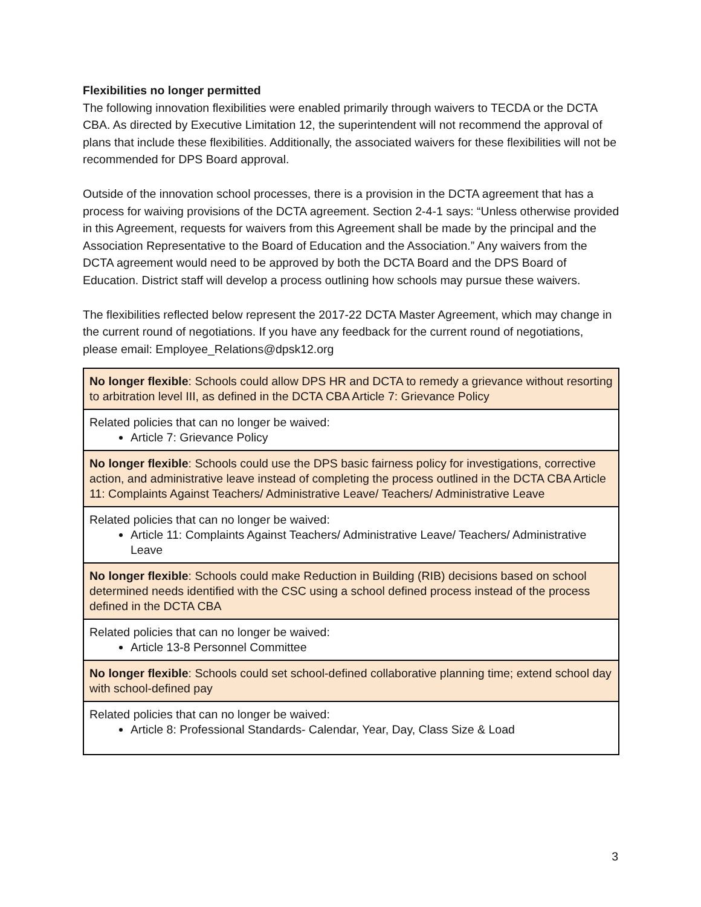Flexibilities no longer permitted
The following innovation flexibilities were enabled primarily through waivers to TECDA or the DCTA CBA. As directed by Executive Limitation 12, the superintendent will not recommend the approval of plans that include these flexibilities. Additionally, the associated waivers for these flexibilities will not be recommended for DPS Board approval.
Outside of the innovation school processes, there is a provision in the DCTA agreement that has a process for waiving provisions of the DCTA agreement. Section 2-4-1 says: “Unless otherwise provided in this Agreement, requests for waivers from this Agreement shall be made by the principal and the Association Representative to the Board of Education and the Association.” Any waivers from the DCTA agreement would need to be approved by both the DCTA Board and the DPS Board of Education. District staff will develop a process outlining how schools may pursue these waivers.
The flexibilities reflected below represent the 2017-22 DCTA Master Agreement, which may change in the current round of negotiations. If you have any feedback for the current round of negotiations, please email: Employee_Relations@dpsk12.org
| No longer flexible : Schools could allow DPS HR and DCTA to remedy a grievance without resorting to arbitration level III, as defined in the DCTA CBA Article 7: Grievance Policy |
| Related policies that can no longer be waived: Article 7: Grievance Policy |
| No longer flexible : Schools could use the DPS basic fairness policy for investigations, corrective action, and administrative leave instead of completing the process outlined in the DCTA CBA Article 11: Complaints Against Teachers/ Administrative Leave/ Teachers/ Administrative Leave |
| Related policies that can no longer be waived: Article 11: Complaints Against Teachers/ Administrative Leave/ Teachers/ Administrative Leave |
| No longer flexible : Schools could make Reduction in Building (RIB) decisions based on school determined needs identified with the CSC using a school defined process instead of the process defined in the DCTA CBA |
| Related policies that can no longer be waived: Article 13-8 Personnel Committee |
| No longer flexible : Schools could set school-defined collaborative planning time; extend school day with school-defined pay |
| Related policies that can no longer be waived: Article 8: Professional Standards- Calendar, Year, Day, Class Size & Load |
3